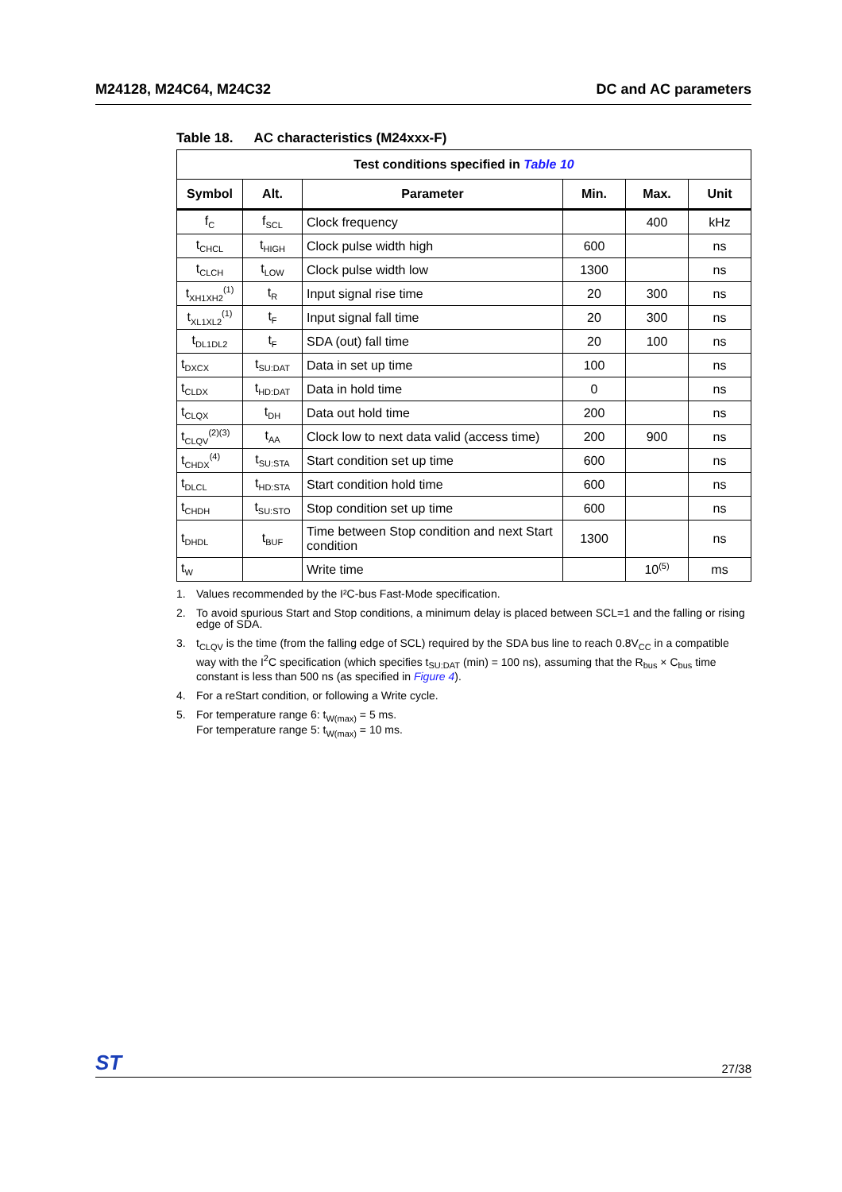M24128, M24C64, M24C32 DC and AC parameters
Table 18. AC characteristics (M24xxx-F)
| Test conditions specified in Table 10 | | | | | |
| --- | --- | --- | --- | --- | --- |
| Symbol | Alt. | Parameter | Min. | Max. | Unit |
| f<sub>C</sub> | f<sub>SCL</sub> | Clock frequency | | 400 | kHz |
| t<sub>CHCL</sub> | t<sub>HIGH</sub> | Clock pulse width high | 600 | | ns |
| t<sub>CLCH</sub> | t<sub>LOW</sub> | Clock pulse width low | 1300 | | ns |
| t<sub>XH1XH2</sub><sup>(1)</sup> | t<sub>R</sub> | Input signal rise time | 20 | 300 | ns |
| t<sub>XL1XL2</sub><sup>(1)</sup> | t<sub>F</sub> | Input signal fall time | 20 | 300 | ns |
| t<sub>DL1DL2</sub> | t<sub>F</sub> | SDA (out) fall time | 20 | 100 | ns |
| t<sub>DXCX</sub> | t<sub>SU:DAT</sub> | Data in set up time | 100 | | ns |
| t<sub>CLDX</sub> | t<sub>HD:DAT</sub> | Data in hold time | 0 | | ns |
| t<sub>CLQX</sub> | t<sub>DH</sub> | Data out hold time | 200 | | ns |
| t<sub>CLQV</sub><sup>(2)(3)</sup> | t<sub>AA</sub> | Clock low to next data valid (access time) | 200 | 900 | ns |
| t<sub>CHDX</sub><sup>(4)</sup> | t<sub>SU:STA</sub> | Start condition set up time | 600 | | ns |
| t<sub>DLCL</sub> | t<sub>HD:STA</sub> | Start condition hold time | 600 | | ns |
| t<sub>CHDH</sub> | t<sub>SU:STO</sub> | Stop condition set up time | 600 | | ns |
| t<sub>DHDL</sub> | t<sub>BUF</sub> | Time between Stop condition and next Start condition | 1300 | | ns |
| t<sub>W</sub> | | Write time | | 10<sup>(5)</sup> | ms |
1. Values recommended by the I²C-bus Fast-Mode specification.
2. To avoid spurious Start and Stop conditions, a minimum delay is placed between SCL=1 and the falling or rising edge of SDA.
3. t<sub>CLQV</sub> is the time (from the falling edge of SCL) required by the SDA bus line to reach 0.8V<sub>CC</sub> in a compatible way with the I<sup>2</sup>C specification (which specifies t<sub>SU:DAT</sub> (min) = 100 ns), assuming that the R<sub>bus</sub> × C<sub>bus</sub> time constant is less than 500 ns (as specified in Figure 4).
4. For a reStart condition, or following a Write cycle.
5. For temperature range 6: t<sub>W(max)</sub> = 5 ms.
For temperature range 5: t<sub>W(max)</sub> = 10 ms.
ST
27/38